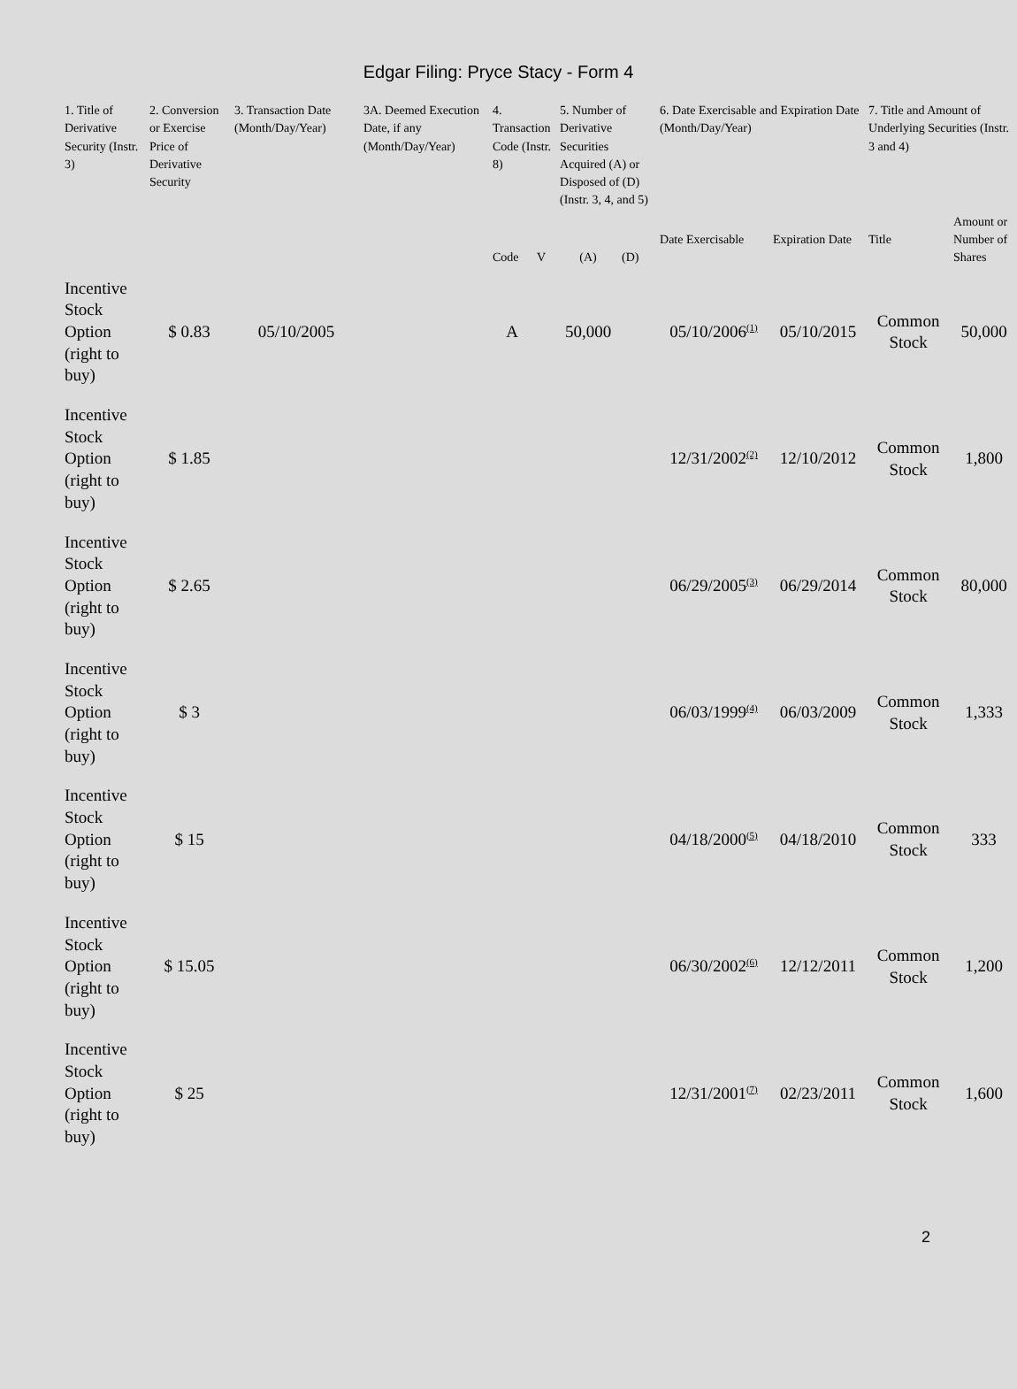Edgar Filing: Pryce Stacy - Form 4
| 1. Title of Derivative Security (Instr. 3) | 2. Conversion or Exercise Price of Derivative Security | 3. Transaction Date (Month/Day/Year) | 3A. Deemed Execution Date, if any (Month/Day/Year) | 4. Transaction Code (Instr. 8) | | 5. Number of Derivative Securities Acquired (A) or Disposed of (D) (Instr. 3, 4, and 5) | | 6. Date Exercisable and Expiration Date (Month/Day/Year) | | 7. Title and Amount of Underlying Securities (Instr. 3 and 4) | |
| --- | --- | --- | --- | --- | --- | --- | --- | --- | --- | --- | --- |
| | | | | Code | V | (A) | (D) | Date Exercisable | Expiration Date | Title | Amount or Number of Shares |
| Incentive Stock Option (right to buy) | $ 0.83 | 05/10/2005 | | A | | 50,000 | | 05/10/2006<sup>(1)</sup> | 05/10/2015 | Common Stock | 50,000 |
| Incentive Stock Option (right to buy) | $ 1.85 | | | | | | | 12/31/2002<sup>(2)</sup> | 12/10/2012 | Common Stock | 1,800 |
| Incentive Stock Option (right to buy) | $ 2.65 | | | | | | | 06/29/2005<sup>(3)</sup> | 06/29/2014 | Common Stock | 80,000 |
| Incentive Stock Option (right to buy) | $ 3 | | | | | | | 06/03/1999<sup>(4)</sup> | 06/03/2009 | Common Stock | 1,333 |
| Incentive Stock Option (right to buy) | $ 15 | | | | | | | 04/18/2000<sup>(5)</sup> | 04/18/2010 | Common Stock | 333 |
| Incentive Stock Option (right to buy) | $ 15.05 | | | | | | | 06/30/2002<sup>(6)</sup> | 12/12/2011 | Common Stock | 1,200 |
| Incentive Stock Option (right to buy) | $ 25 | | | | | | | 12/31/2001<sup>(7)</sup> | 02/23/2011 | Common Stock | 1,600 |
2